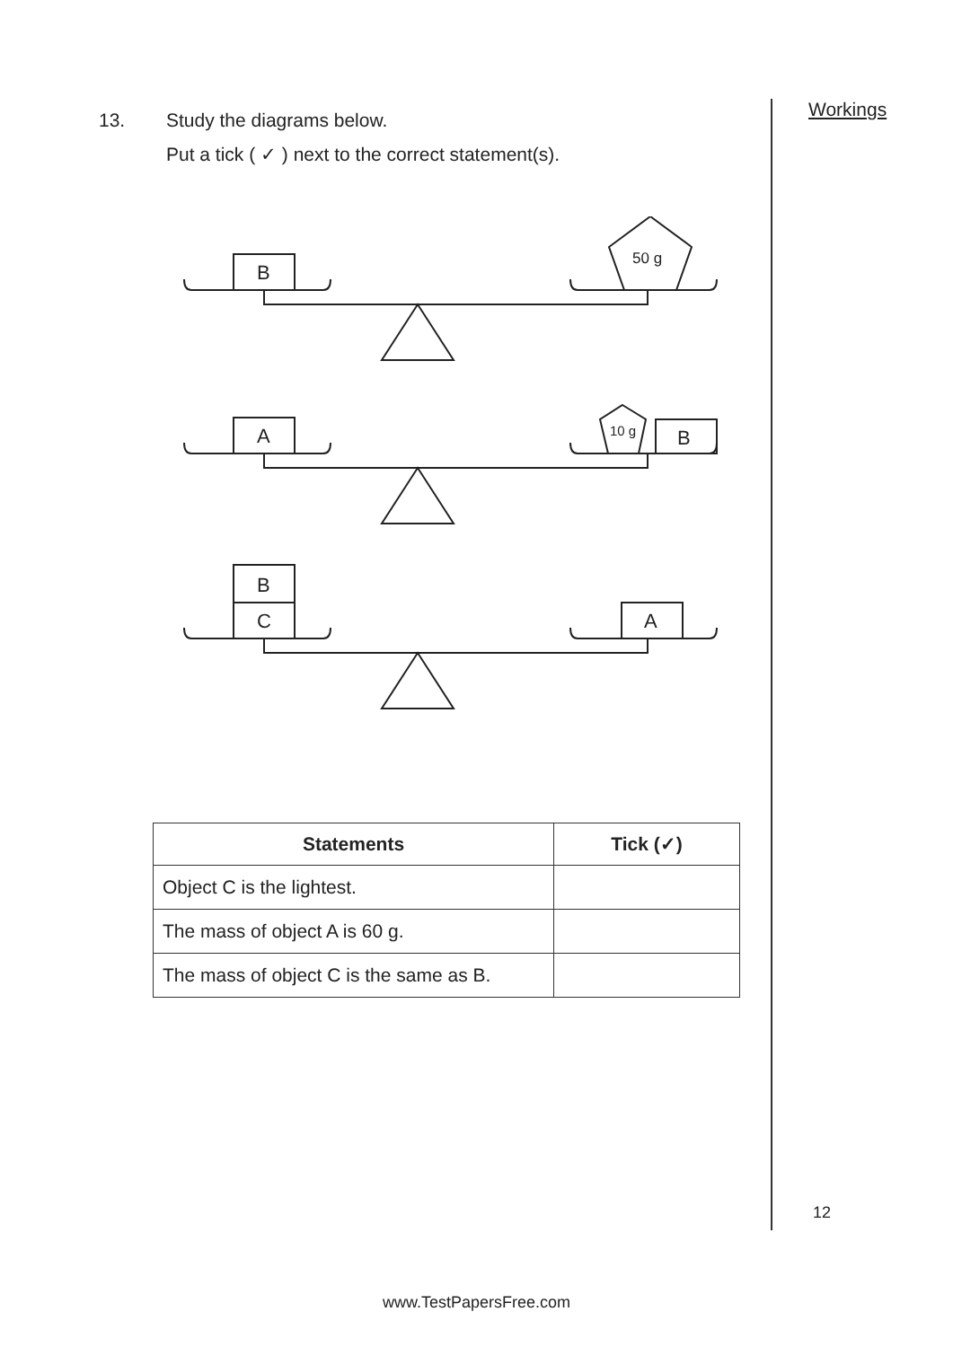Workings
13. Study the diagrams below.
Put a tick ( ✓ ) next to the correct statement(s).
B
50 g
A
10 g
B
B
C
A
| Statements | Tick (✓) |
| --- | --- |
| Object C is the lightest. | |
| The mass of object A is 60 g. | |
| The mass of object C is the same as B. | |
12
www.TestPapersFree.com